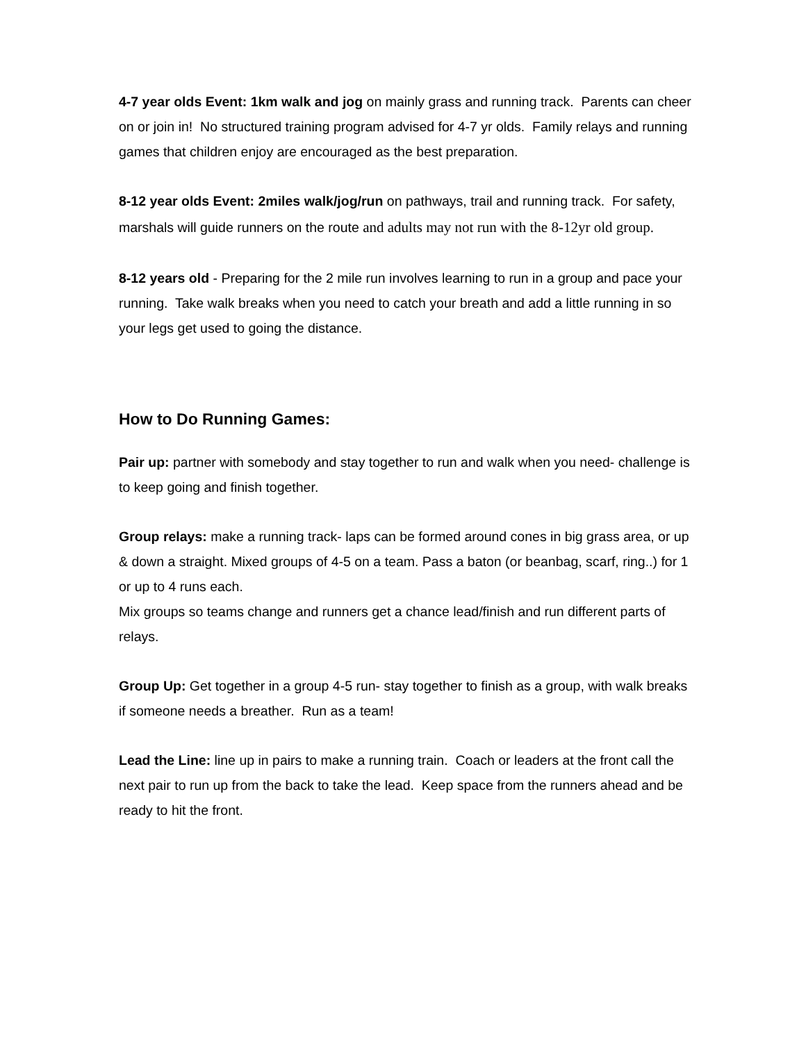4-7 year olds Event: 1km walk and jog on mainly grass and running track. Parents can cheer on or join in! No structured training program advised for 4-7 yr olds. Family relays and running games that children enjoy are encouraged as the best preparation.
8-12 year olds Event: 2miles walk/jog/run on pathways, trail and running track. For safety, marshals will guide runners on the route and adults may not run with the 8-12yr old group.
8-12 years old - Preparing for the 2 mile run involves learning to run in a group and pace your running. Take walk breaks when you need to catch your breath and add a little running in so your legs get used to going the distance.
How to Do Running Games:
Pair up: partner with somebody and stay together to run and walk when you need- challenge is to keep going and finish together.
Group relays: make a running track- laps can be formed around cones in big grass area, or up & down a straight. Mixed groups of 4-5 on a team. Pass a baton (or beanbag, scarf, ring..) for 1 or up to 4 runs each.
Mix groups so teams change and runners get a chance lead/finish and run different parts of relays.
Group Up: Get together in a group 4-5 run- stay together to finish as a group, with walk breaks if someone needs a breather. Run as a team!
Lead the Line: line up in pairs to make a running train. Coach or leaders at the front call the next pair to run up from the back to take the lead. Keep space from the runners ahead and be ready to hit the front.